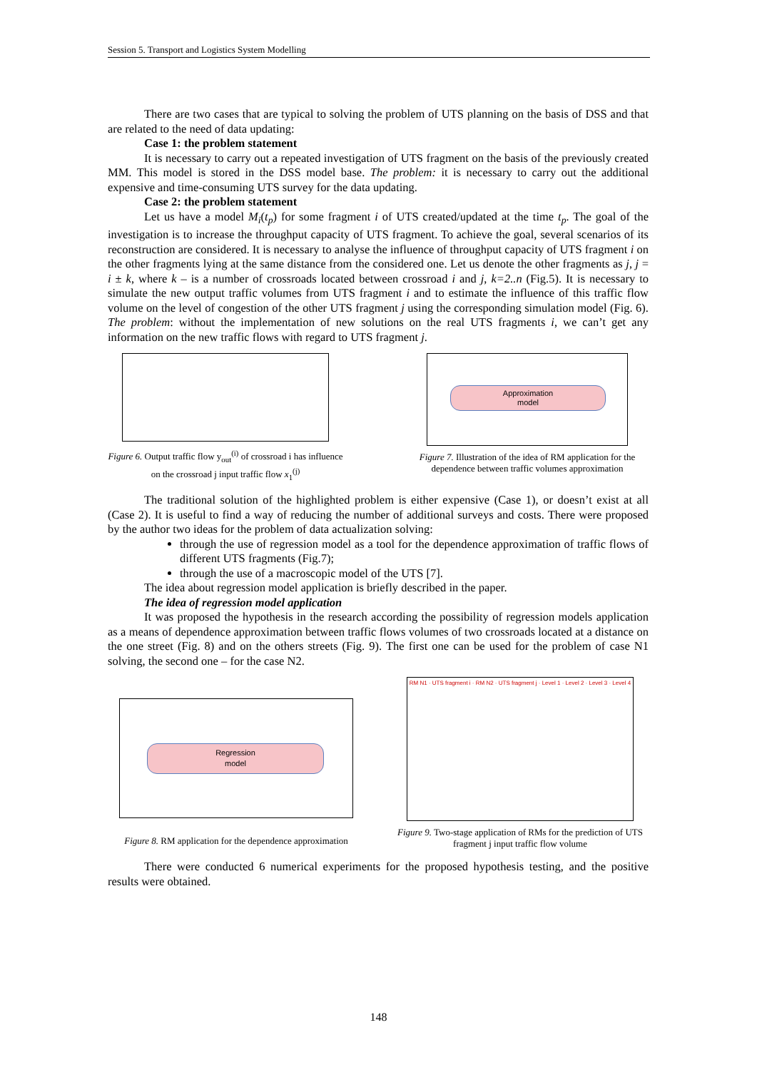Session 5. Transport and Logistics System Modelling
There are two cases that are typical to solving the problem of UTS planning on the basis of DSS and that are related to the need of data updating:
Case 1: the problem statement
It is necessary to carry out a repeated investigation of UTS fragment on the basis of the previously created MM. This model is stored in the DSS model base. The problem: it is necessary to carry out the additional expensive and time-consuming UTS survey for the data updating.
Case 2: the problem statement
Let us have a model M<sub>i</sub>(t<sub>p</sub>) for some fragment i of UTS created/updated at the time t<sub>p</sub>. The goal of the investigation is to increase the throughput capacity of UTS fragment. To achieve the goal, several scenarios of its reconstruction are considered. It is necessary to analyse the influence of throughput capacity of UTS fragment i on the other fragments lying at the same distance from the considered one. Let us denote the other fragments as j, j = i ± k, where k – is a number of crossroads located between crossroad i and j, k=2..n (Fig.5). It is necessary to simulate the new output traffic volumes from UTS fragment i and to estimate the influence of this traffic flow volume on the level of congestion of the other UTS fragment j using the corresponding simulation model (Fig. 6). The problem: without the implementation of new solutions on the real UTS fragments i, we can’t get any information on the new traffic flows with regard to UTS fragment j.
Figure 6. Output traffic flow y<sub>out</sub><sup>(i)</sup> of crossroad i has influence on the crossroad j input traffic flow x<sub>1</sub><sup>(j)</sup>
Approximation
model
Figure 7. Illustration of the idea of RM application for the dependence between traffic volumes approximation
The traditional solution of the highlighted problem is either expensive (Case 1), or doesn’t exist at all (Case 2). It is useful to find a way of reducing the number of additional surveys and costs. There were proposed by the author two ideas for the problem of data actualization solving:
through the use of regression model as a tool for the dependence approximation of traffic flows of different UTS fragments (Fig.7);
through the use of a macroscopic model of the UTS [7].
The idea about regression model application is briefly described in the paper.
The idea of regression model application
It was proposed the hypothesis in the research according the possibility of regression models application as a means of dependence approximation between traffic flows volumes of two crossroads located at a distance on the one street (Fig. 8) and on the others streets (Fig. 9). The first one can be used for the problem of case N1 solving, the second one – for the case N2.
Regression
model
Figure 8. RM application for the dependence approximation
RM N1 · UTS fragment i · RM N2 · UTS fragment j · Level 1 · Level 2 · Level 3 · Level 4
Figure 9. Two-stage application of RMs for the prediction of UTS fragment j input traffic flow volume
There were conducted 6 numerical experiments for the proposed hypothesis testing, and the positive results were obtained.
148